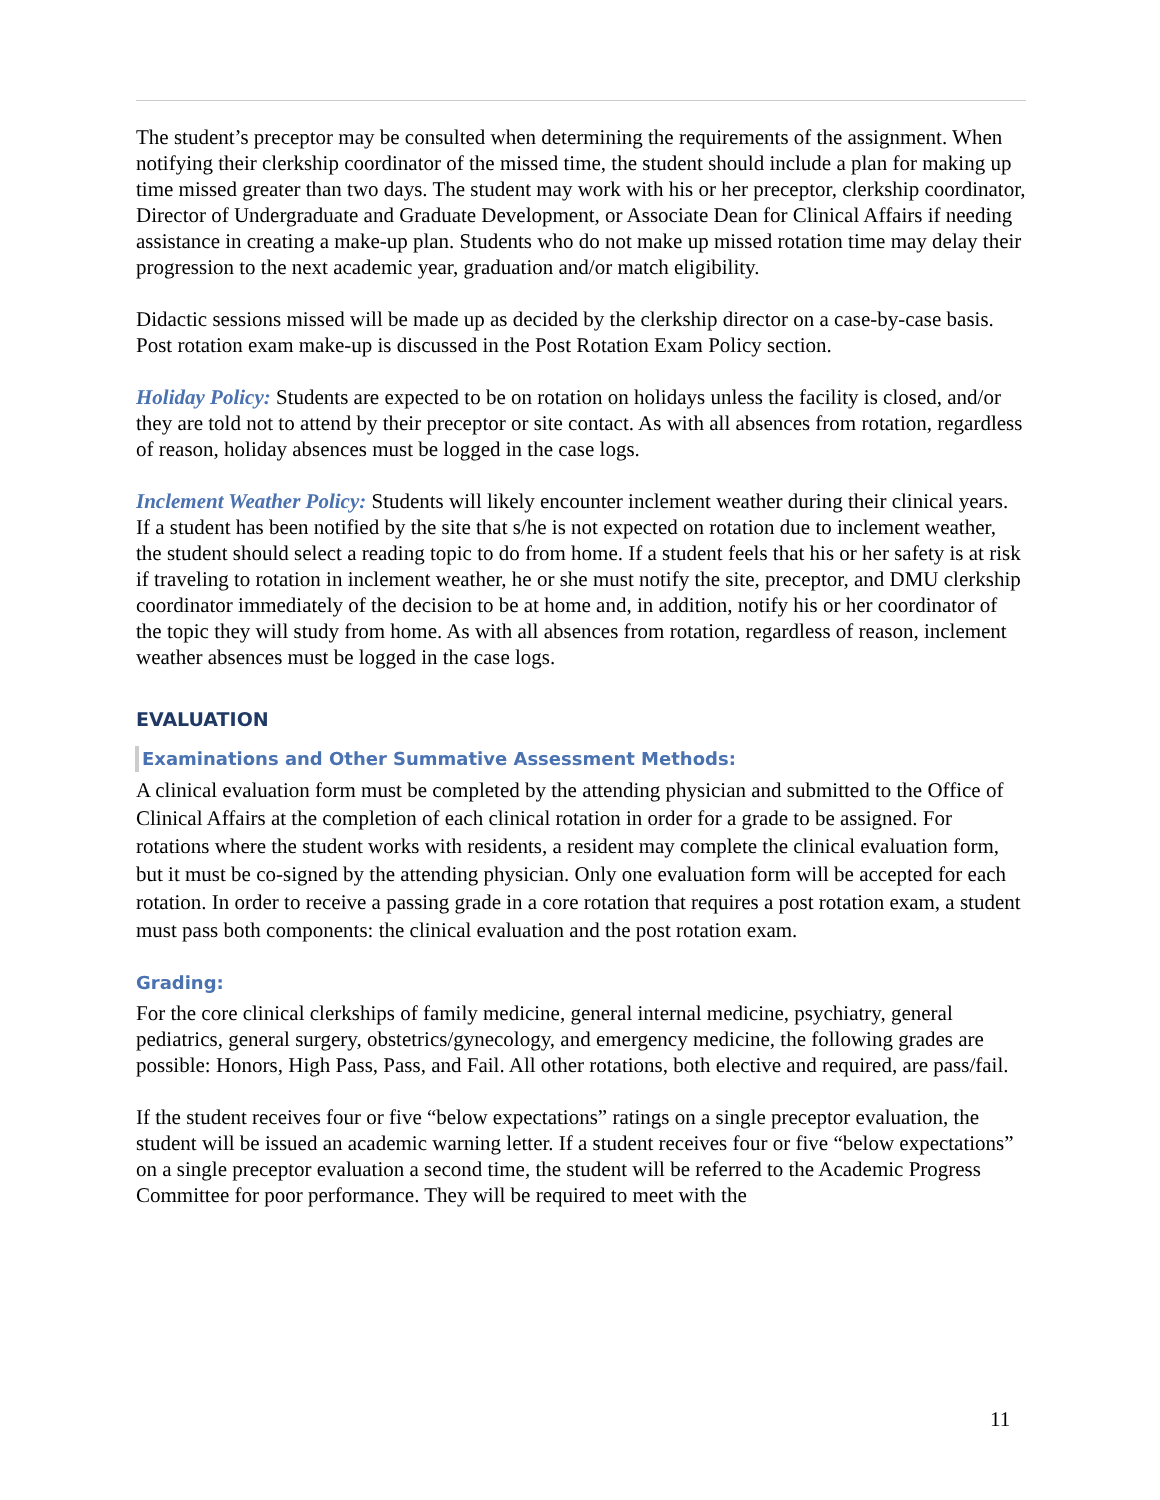The student’s preceptor may be consulted when determining the requirements of the assignment. When notifying their clerkship coordinator of the missed time, the student should include a plan for making up time missed greater than two days. The student may work with his or her preceptor, clerkship coordinator, Director of Undergraduate and Graduate Development, or Associate Dean for Clinical Affairs if needing assistance in creating a make-up plan. Students who do not make up missed rotation time may delay their progression to the next academic year, graduation and/or match eligibility.
Didactic sessions missed will be made up as decided by the clerkship director on a case-by-case basis. Post rotation exam make-up is discussed in the Post Rotation Exam Policy section.
Holiday Policy: Students are expected to be on rotation on holidays unless the facility is closed, and/or they are told not to attend by their preceptor or site contact. As with all absences from rotation, regardless of reason, holiday absences must be logged in the case logs.
Inclement Weather Policy: Students will likely encounter inclement weather during their clinical years. If a student has been notified by the site that s/he is not expected on rotation due to inclement weather, the student should select a reading topic to do from home. If a student feels that his or her safety is at risk if traveling to rotation in inclement weather, he or she must notify the site, preceptor, and DMU clerkship coordinator immediately of the decision to be at home and, in addition, notify his or her coordinator of the topic they will study from home. As with all absences from rotation, regardless of reason, inclement weather absences must be logged in the case logs.
EVALUATION
Examinations and Other Summative Assessment Methods:
A clinical evaluation form must be completed by the attending physician and submitted to the Office of Clinical Affairs at the completion of each clinical rotation in order for a grade to be assigned. For rotations where the student works with residents, a resident may complete the clinical evaluation form, but it must be co-signed by the attending physician. Only one evaluation form will be accepted for each rotation. In order to receive a passing grade in a core rotation that requires a post rotation exam, a student must pass both components: the clinical evaluation and the post rotation exam.
Grading:
For the core clinical clerkships of family medicine, general internal medicine, psychiatry, general pediatrics, general surgery, obstetrics/gynecology, and emergency medicine, the following grades are possible: Honors, High Pass, Pass, and Fail. All other rotations, both elective and required, are pass/fail.
If the student receives four or five “below expectations” ratings on a single preceptor evaluation, the student will be issued an academic warning letter. If a student receives four or five “below expectations” on a single preceptor evaluation a second time, the student will be referred to the Academic Progress Committee for poor performance. They will be required to meet with the
11